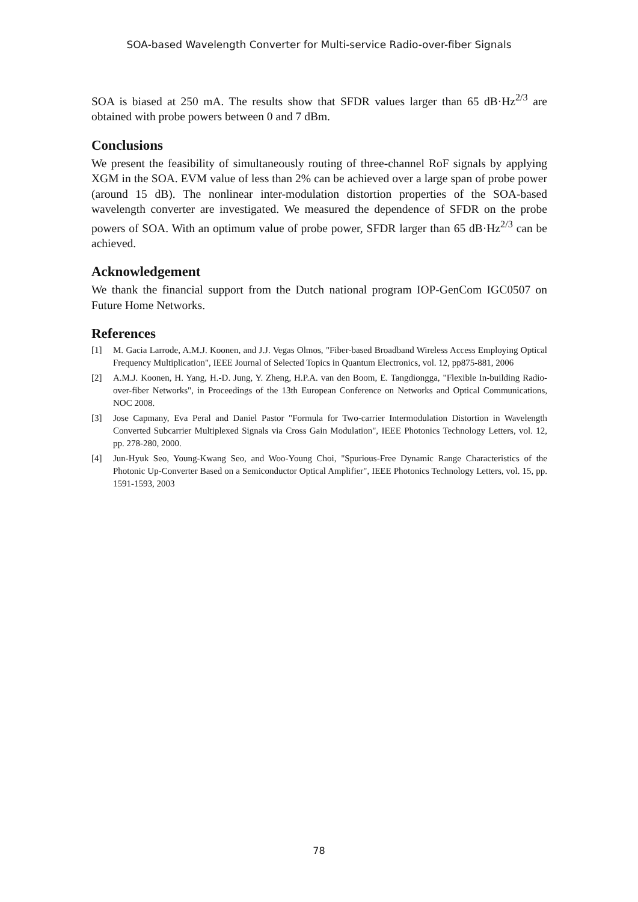SOA-based Wavelength Converter for Multi-service Radio-over-fiber Signals
SOA is biased at 250 mA. The results show that SFDR values larger than 65 dB·Hz<sup>2/3</sup> are obtained with probe powers between 0 and 7 dBm.
Conclusions
We present the feasibility of simultaneously routing of three-channel RoF signals by applying XGM in the SOA. EVM value of less than 2% can be achieved over a large span of probe power (around 15 dB). The nonlinear inter-modulation distortion properties of the SOA-based wavelength converter are investigated. We measured the dependence of SFDR on the probe powers of SOA. With an optimum value of probe power, SFDR larger than 65 dB·Hz<sup>2/3</sup> can be achieved.
Acknowledgement
We thank the financial support from the Dutch national program IOP-GenCom IGC0507 on Future Home Networks.
References
[1] M. Gacia Larrode, A.M.J. Koonen, and J.J. Vegas Olmos, "Fiber-based Broadband Wireless Access Employing Optical Frequency Multiplication", IEEE Journal of Selected Topics in Quantum Electronics, vol. 12, pp875-881, 2006
[2] A.M.J. Koonen, H. Yang, H.-D. Jung, Y. Zheng, H.P.A. van den Boom, E. Tangdiongga, "Flexible In-building Radio-over-fiber Networks", in Proceedings of the 13th European Conference on Networks and Optical Communications, NOC 2008.
[3] Jose Capmany, Eva Peral and Daniel Pastor "Formula for Two-carrier Intermodulation Distortion in Wavelength Converted Subcarrier Multiplexed Signals via Cross Gain Modulation", IEEE Photonics Technology Letters, vol. 12, pp. 278-280, 2000.
[4] Jun-Hyuk Seo, Young-Kwang Seo, and Woo-Young Choi, "Spurious-Free Dynamic Range Characteristics of the Photonic Up-Converter Based on a Semiconductor Optical Amplifier", IEEE Photonics Technology Letters, vol. 15, pp. 1591-1593, 2003
78